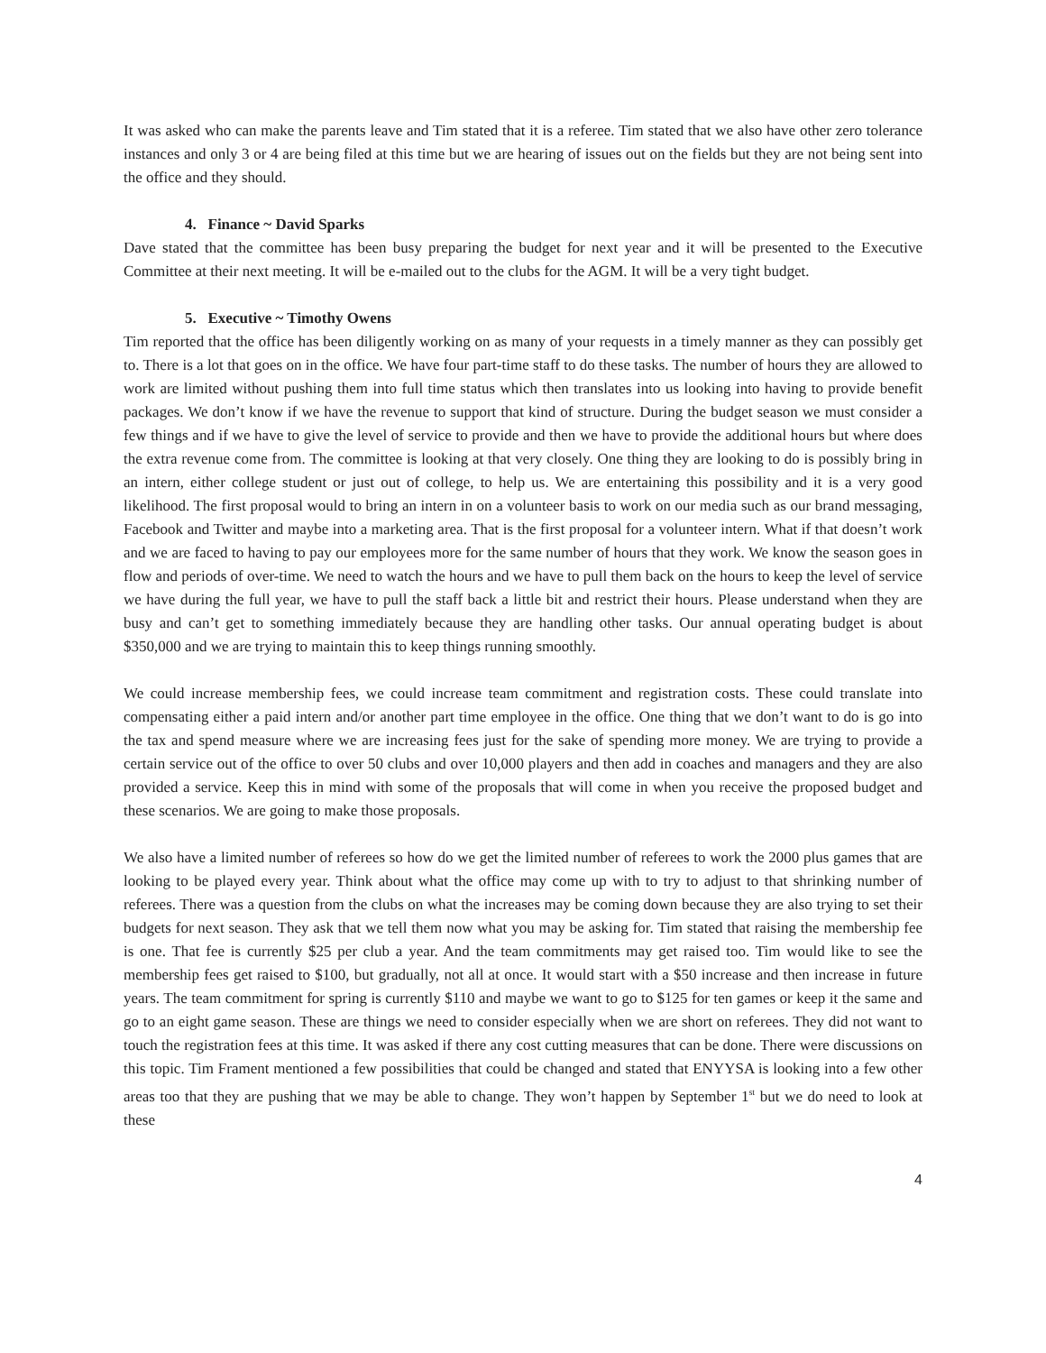It was asked who can make the parents leave and Tim stated that it is a referee. Tim stated that we also have other zero tolerance instances and only 3 or 4 are being filed at this time but we are hearing of issues out on the fields but they are not being sent into the office and they should.
4. Finance ~ David Sparks
Dave stated that the committee has been busy preparing the budget for next year and it will be presented to the Executive Committee at their next meeting. It will be e-mailed out to the clubs for the AGM. It will be a very tight budget.
5. Executive ~ Timothy Owens
Tim reported that the office has been diligently working on as many of your requests in a timely manner as they can possibly get to. There is a lot that goes on in the office. We have four part-time staff to do these tasks. The number of hours they are allowed to work are limited without pushing them into full time status which then translates into us looking into having to provide benefit packages. We don’t know if we have the revenue to support that kind of structure. During the budget season we must consider a few things and if we have to give the level of service to provide and then we have to provide the additional hours but where does the extra revenue come from. The committee is looking at that very closely. One thing they are looking to do is possibly bring in an intern, either college student or just out of college, to help us. We are entertaining this possibility and it is a very good likelihood. The first proposal would to bring an intern in on a volunteer basis to work on our media such as our brand messaging, Facebook and Twitter and maybe into a marketing area. That is the first proposal for a volunteer intern. What if that doesn’t work and we are faced to having to pay our employees more for the same number of hours that they work. We know the season goes in flow and periods of over-time. We need to watch the hours and we have to pull them back on the hours to keep the level of service we have during the full year, we have to pull the staff back a little bit and restrict their hours. Please understand when they are busy and can’t get to something immediately because they are handling other tasks. Our annual operating budget is about $350,000 and we are trying to maintain this to keep things running smoothly.
We could increase membership fees, we could increase team commitment and registration costs. These could translate into compensating either a paid intern and/or another part time employee in the office. One thing that we don’t want to do is go into the tax and spend measure where we are increasing fees just for the sake of spending more money. We are trying to provide a certain service out of the office to over 50 clubs and over 10,000 players and then add in coaches and managers and they are also provided a service. Keep this in mind with some of the proposals that will come in when you receive the proposed budget and these scenarios. We are going to make those proposals.
We also have a limited number of referees so how do we get the limited number of referees to work the 2000 plus games that are looking to be played every year. Think about what the office may come up with to try to adjust to that shrinking number of referees. There was a question from the clubs on what the increases may be coming down because they are also trying to set their budgets for next season. They ask that we tell them now what you may be asking for. Tim stated that raising the membership fee is one. That fee is currently $25 per club a year. And the team commitments may get raised too. Tim would like to see the membership fees get raised to $100, but gradually, not all at once. It would start with a $50 increase and then increase in future years. The team commitment for spring is currently $110 and maybe we want to go to $125 for ten games or keep it the same and go to an eight game season. These are things we need to consider especially when we are short on referees. They did not want to touch the registration fees at this time. It was asked if there any cost cutting measures that can be done. There were discussions on this topic. Tim Frament mentioned a few possibilities that could be changed and stated that ENYYSA is looking into a few other areas too that they are pushing that we may be able to change. They won’t happen by September 1<sup>st</sup> but we do need to look at these
4